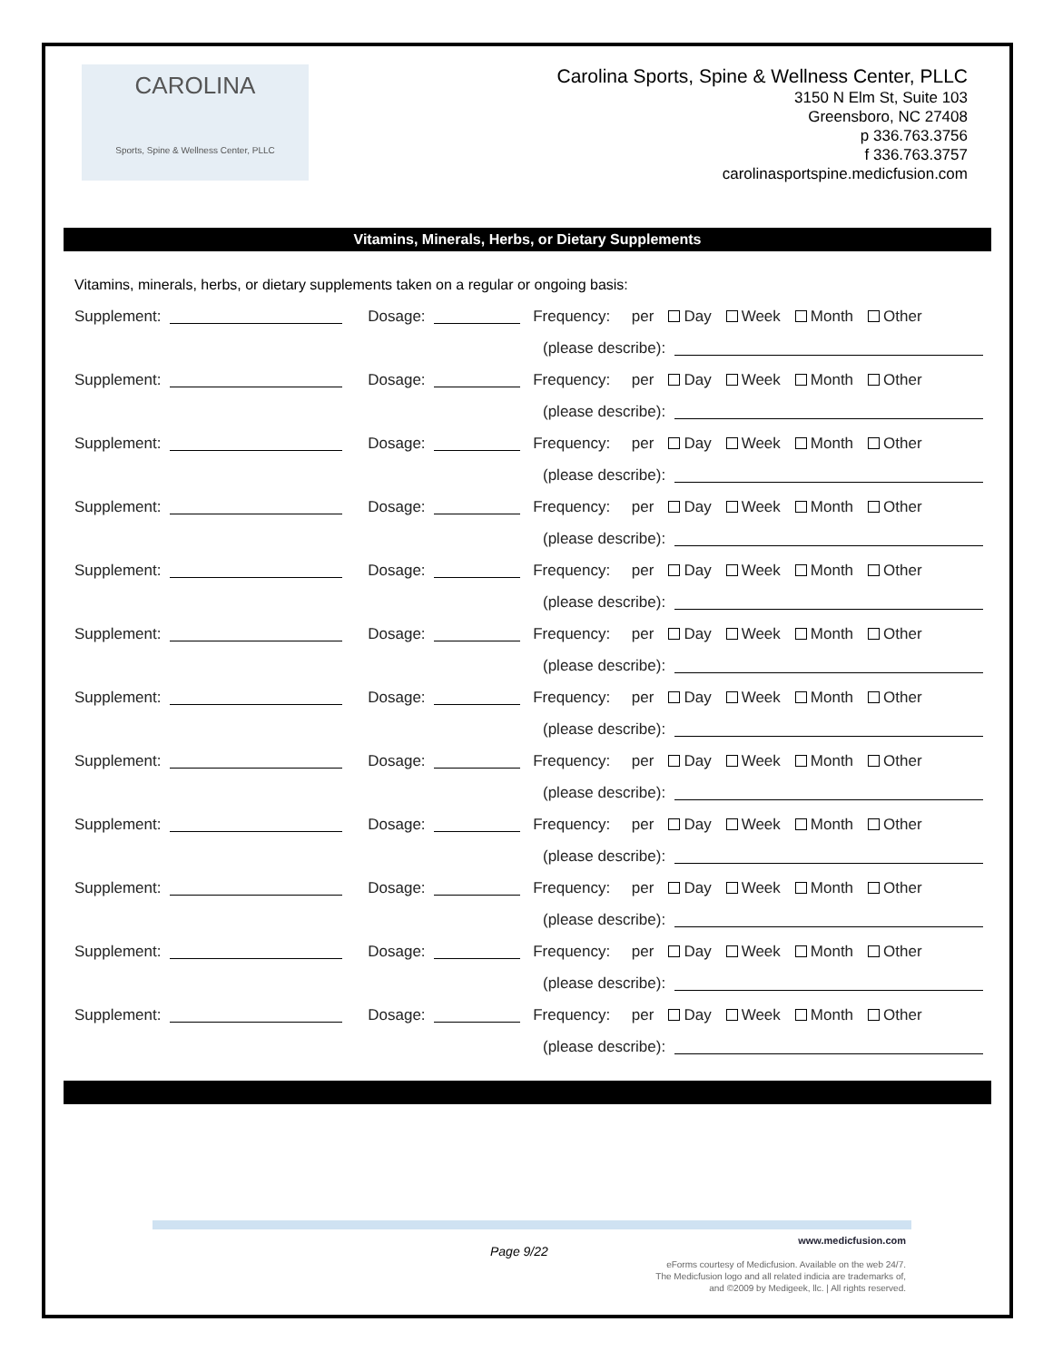CAROLINA
Sports, Spine & Wellness Center, PLLC
Carolina Sports, Spine & Wellness Center, PLLC
3150 N Elm St, Suite 103
Greensboro, NC 27408
p 336.763.3756
f 336.763.3757
carolinasportspine.medicfusion.com
Vitamins, Minerals, Herbs, or Dietary Supplements
Vitamins, minerals, herbs, or dietary supplements taken on a regular or ongoing basis:
Supplement: Dosage: Frequency: per Day Week Month Other
(please describe):
Supplement: Dosage: Frequency: per Day Week Month Other
(please describe):
Supplement: Dosage: Frequency: per Day Week Month Other
(please describe):
Supplement: Dosage: Frequency: per Day Week Month Other
(please describe):
Supplement: Dosage: Frequency: per Day Week Month Other
(please describe):
Supplement: Dosage: Frequency: per Day Week Month Other
(please describe):
Supplement: Dosage: Frequency: per Day Week Month Other
(please describe):
Supplement: Dosage: Frequency: per Day Week Month Other
(please describe):
Supplement: Dosage: Frequency: per Day Week Month Other
(please describe):
Supplement: Dosage: Frequency: per Day Week Month Other
(please describe):
Supplement: Dosage: Frequency: per Day Week Month Other
(please describe):
Supplement: Dosage: Frequency: per Day Week Month Other
(please describe):
Page 9/22
www.medicfusion.com
eForms courtesy of Medicfusion. Available on the web 24/7.
The Medicfusion logo and all related indicia are trademarks of,
and ©2009 by Medigeek, llc. | All rights reserved.